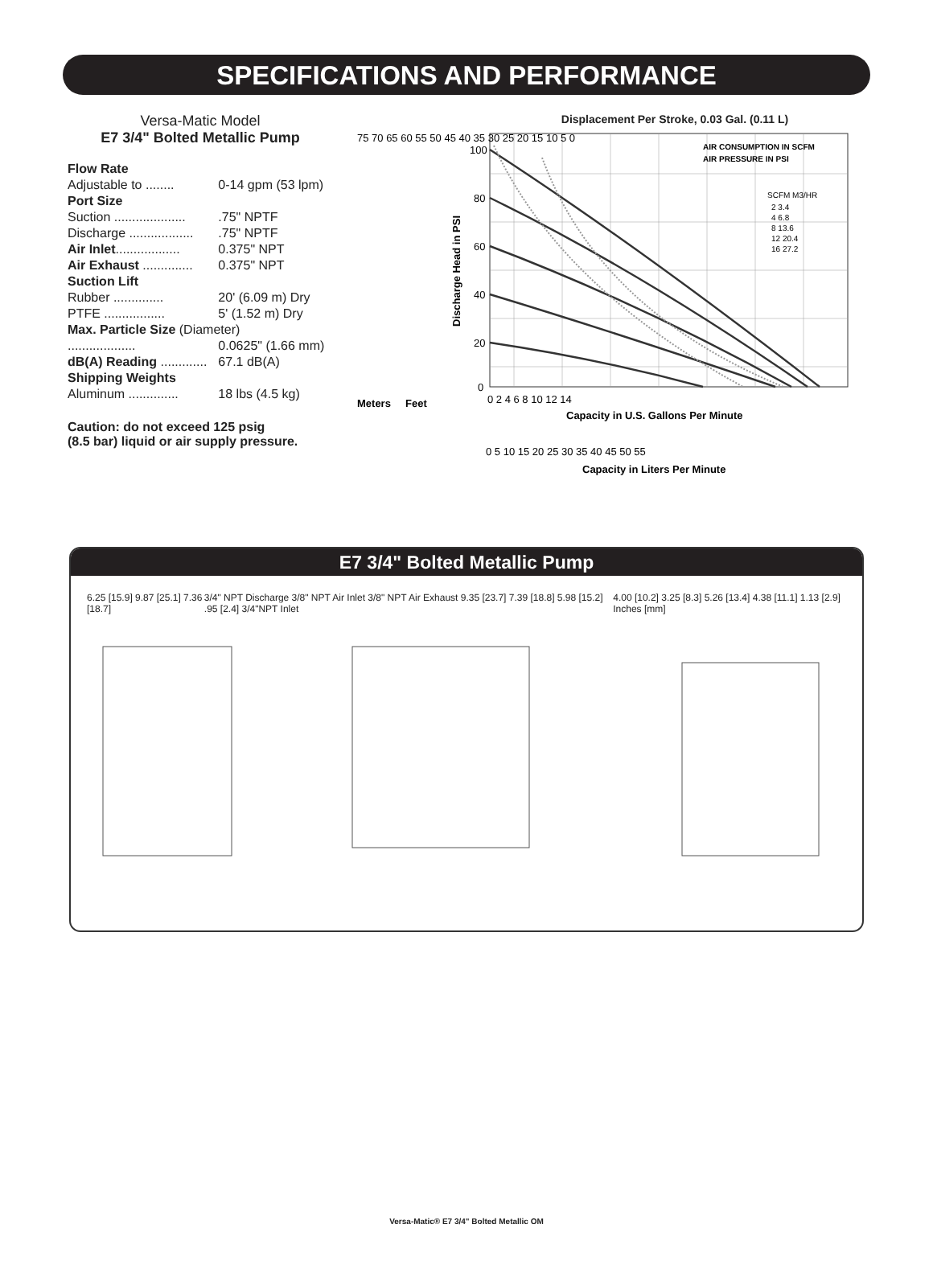SPECIFICATIONS AND PERFORMANCE
Versa-Matic Model
E7 3/4" Bolted Metallic Pump
| Flow Rate | |
| Adjustable to ........ | 0-14 gpm (53 lpm) |
| Port Size | |
| Suction .................... | .75" NPTF |
| Discharge .................. | .75" NPTF |
| Air Inlet .................. | 0.375" NPT |
| Air Exhaust .............. | 0.375" NPT |
| Suction Lift | |
| Rubber .............. | 20' (6.09 m) Dry |
| PTFE ................. | 5' (1.52 m) Dry |
| Max. Particle Size (Diameter) | |
| ................... | 0.0625" (1.66 mm) |
| dB(A) Reading ............. | 67.1 dB(A) |
| Shipping Weights | |
| Aluminum .............. | 18 lbs (4.5 kg) |
Caution: do not exceed 125 psig
(8.5 bar) liquid or air supply pressure.
Displacement Per Stroke, 0.03 Gal. (0.11 L)
75 70 65 60 55 50 45 40 35 30 25 20 15 10 5 0
100
80
60
40
20
0
Meters
Feet
Discharge Head in PSI
0 2 4 6 8 10 12 14
Capacity in U.S. Gallons Per Minute
0 5 10 15 20 25 30 35 40 45 50 55
Capacity in Liters Per Minute
AIR CONSUMPTION IN SCFM
AIR PRESSURE IN PSI
SCFM M3/HR
2 3.4
4 6.8
8 13.6
12 20.4
16 27.2
E7 3/4" Bolted Metallic Pump
6.25 [15.9] 9.87 [25.1] 7.36 [18.7]
3/4" NPT Discharge 3/8" NPT Air Inlet 3/8" NPT Air Exhaust 9.35 [23.7] 7.39 [18.8] 5.98 [15.2] .95 [2.4] 3/4"NPT Inlet
4.00 [10.2] 3.25 [8.3] 5.26 [13.4] 4.38 [11.1] 1.13 [2.9] Inches [mm]
Versa-Matic® E7 3/4" Bolted Metallic OM